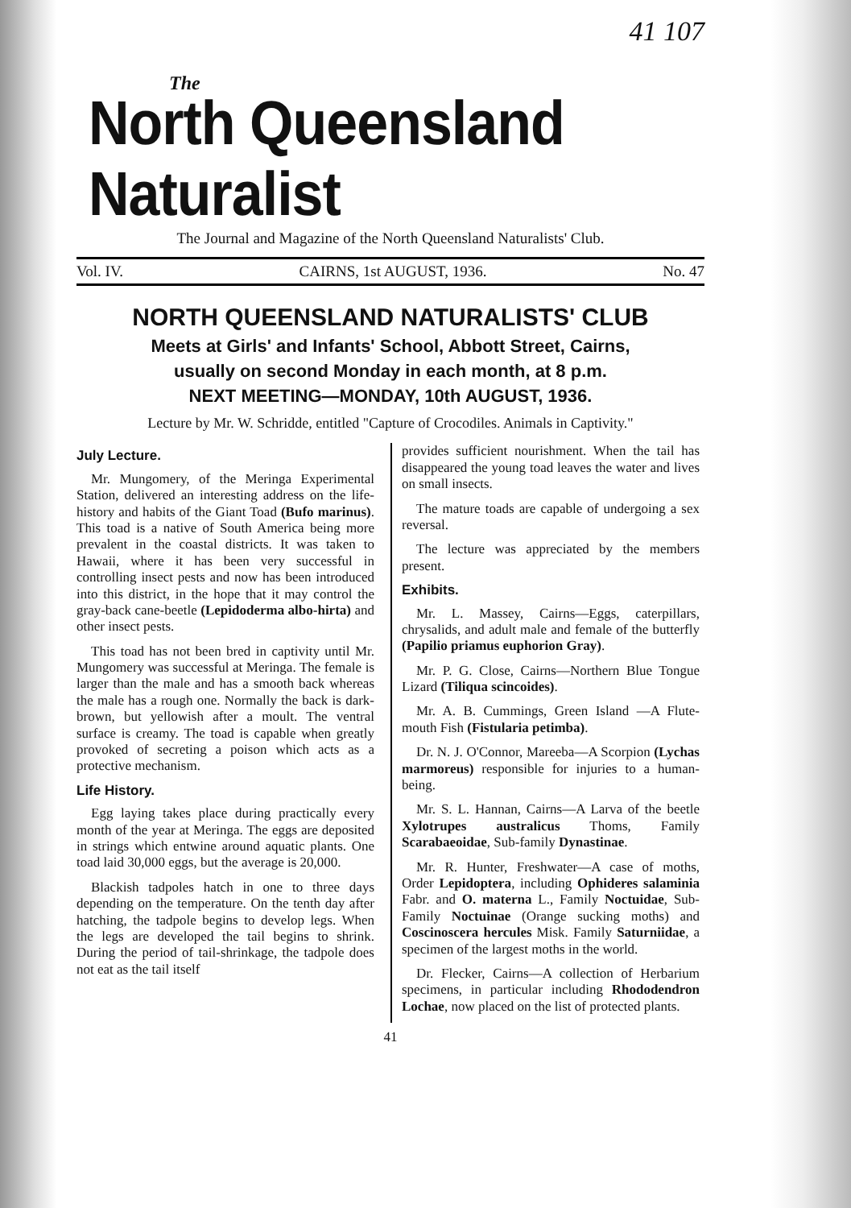41 107
The
North Queensland Naturalist
The Journal and Magazine of the North Queensland Naturalists' Club.
Vol. IV. CAIRNS, 1st AUGUST, 1936. No. 47
NORTH QUEENSLAND NATURALISTS' CLUB
Meets at Girls' and Infants' School, Abbott Street, Cairns,
usually on second Monday in each month, at 8 p.m.
NEXT MEETING—MONDAY, 10th AUGUST, 1936.
Lecture by Mr. W. Schridde, entitled "Capture of Crocodiles. Animals in Captivity."
July Lecture.
Mr. Mungomery, of the Meringa Experimental Station, delivered an interesting address on the life-history and habits of the Giant Toad (Bufo marinus). This toad is a native of South America being more prevalent in the coastal districts. It was taken to Hawaii, where it has been very successful in controlling insect pests and now has been introduced into this district, in the hope that it may control the gray-back cane-beetle (Lepidoderma albo-hirta) and other insect pests.
This toad has not been bred in captivity until Mr. Mungomery was successful at Meringa. The female is larger than the male and has a smooth back whereas the male has a rough one. Normally the back is dark-brown, but yellowish after a moult. The ventral surface is creamy. The toad is capable when greatly provoked of secreting a poison which acts as a protective mechanism.
Life History.
Egg laying takes place during practically every month of the year at Meringa. The eggs are deposited in strings which entwine around aquatic plants. One toad laid 30,000 eggs, but the average is 20,000.
Blackish tadpoles hatch in one to three days depending on the temperature. On the tenth day after hatching, the tadpole begins to develop legs. When the legs are developed the tail begins to shrink. During the period of tail-shrinkage, the tadpole does not eat as the tail itself
provides sufficient nourishment. When the tail has disappeared the young toad leaves the water and lives on small insects.
The mature toads are capable of undergoing a sex reversal.
The lecture was appreciated by the members present.
Exhibits.
Mr. L. Massey, Cairns—Eggs, caterpillars, chrysalids, and adult male and female of the butterfly (Papilio priamus euphorion Gray).
Mr. P. G. Close, Cairns—Northern Blue Tongue Lizard (Tiliqua scincoides).
Mr. A. B. Cummings, Green Island —A Flute-mouth Fish (Fistularia petimba).
Dr. N. J. O'Connor, Mareeba—A Scorpion (Lychas marmoreus) responsible for injuries to a human-being.
Mr. S. L. Hannan, Cairns—A Larva of the beetle Xylotrupes australicus Thoms, Family Scarabaeoidae, Sub-family Dynastinae.
Mr. R. Hunter, Freshwater—A case of moths, Order Lepidoptera, including Ophideres salaminia Fabr. and O. materna L., Family Noctuidae, Sub-Family Noctuinae (Orange sucking moths) and Coscinoscera hercules Misk. Family Saturniidae, a specimen of the largest moths in the world.
Dr. Flecker, Cairns—A collection of Herbarium specimens, in particular including Rhododendron Lochae, now placed on the list of protected plants.
41